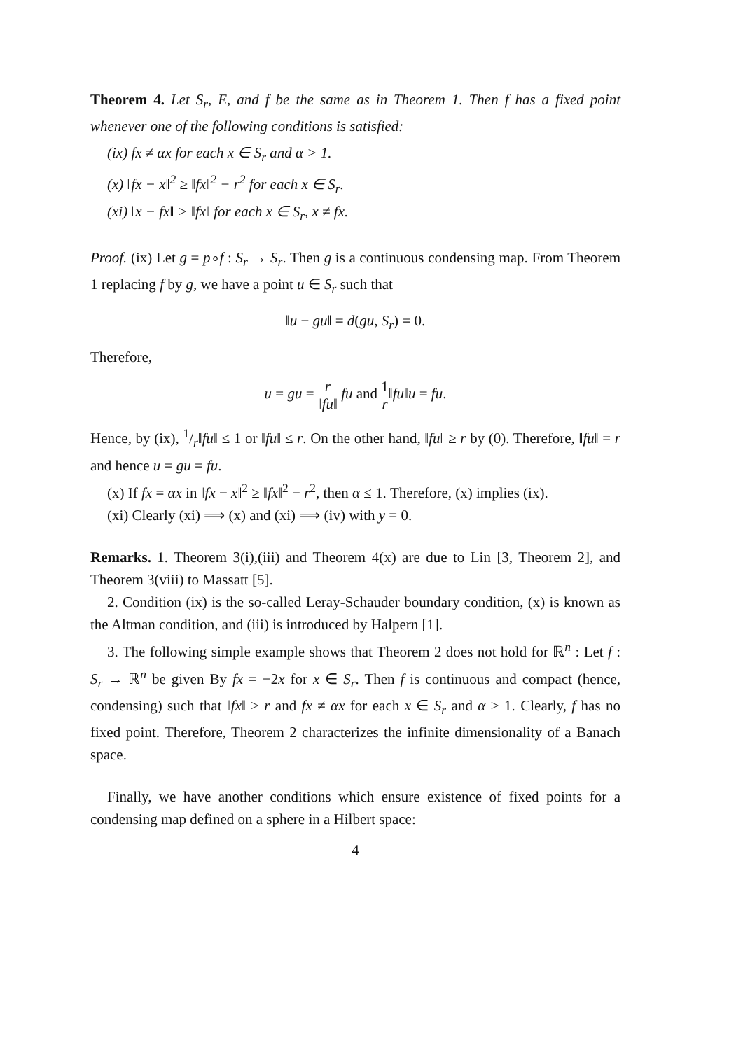Theorem 4. Let S<sub>r</sub>, E, and f be the same as in Theorem 1. Then f has a fixed point whenever one of the following conditions is satisfied:
(ix) fx ≠ αx for each x ∈ S<sub>r</sub> and α > 1.
(x) ‖fx − x‖<sup>2</sup> ≥ ‖fx‖<sup>2</sup> − r<sup>2</sup> for each x ∈ S<sub>r</sub>.
(xi) ‖x − fx‖ > ‖fx‖ for each x ∈ S<sub>r</sub>, x ≠ fx.
Proof. (ix) Let g = p∘f : S<sub>r</sub> → S<sub>r</sub>. Then g is a continuous condensing map. From Theorem 1 replacing f by g, we have a point u ∈ S<sub>r</sub> such that
‖u − gu‖ = d(gu, S<sub>r</sub>) = 0.
Therefore,
u = gu = r ‖fu‖ fu and 1 r‖fu‖u = fu.
Hence, by (ix), 1/r‖fu‖ ≤ 1 or ‖fu‖ ≤ r. On the other hand, ‖fu‖ ≥ r by (0). Therefore, ‖fu‖ = r and hence u = gu = fu.
(x) If fx = αx in ‖fx − x‖<sup>2</sup> ≥ ‖fx‖<sup>2</sup> − r<sup>2</sup>, then α ≤ 1. Therefore, (x) implies (ix).
(xi) Clearly (xi) ⟹ (x) and (xi) ⟹ (iv) with y = 0.
Remarks. 1. Theorem 3(i),(iii) and Theorem 4(x) are due to Lin [3, Theorem 2], and Theorem 3(viii) to Massatt [5].
2. Condition (ix) is the so-called Leray-Schauder boundary condition, (x) is known as the Altman condition, and (iii) is introduced by Halpern [1].
3. The following simple example shows that Theorem 2 does not hold for ℝ<sup>n</sup> : Let f : S<sub>r</sub> → ℝ<sup>n</sup> be given By fx = −2x for x ∈ S<sub>r</sub>. Then f is continuous and compact (hence, condensing) such that ‖fx‖ ≥ r and fx ≠ αx for each x ∈ S<sub>r</sub> and α > 1. Clearly, f has no fixed point. Therefore, Theorem 2 characterizes the infinite dimensionality of a Banach space.
Finally, we have another conditions which ensure existence of fixed points for a condensing map defined on a sphere in a Hilbert space:
4